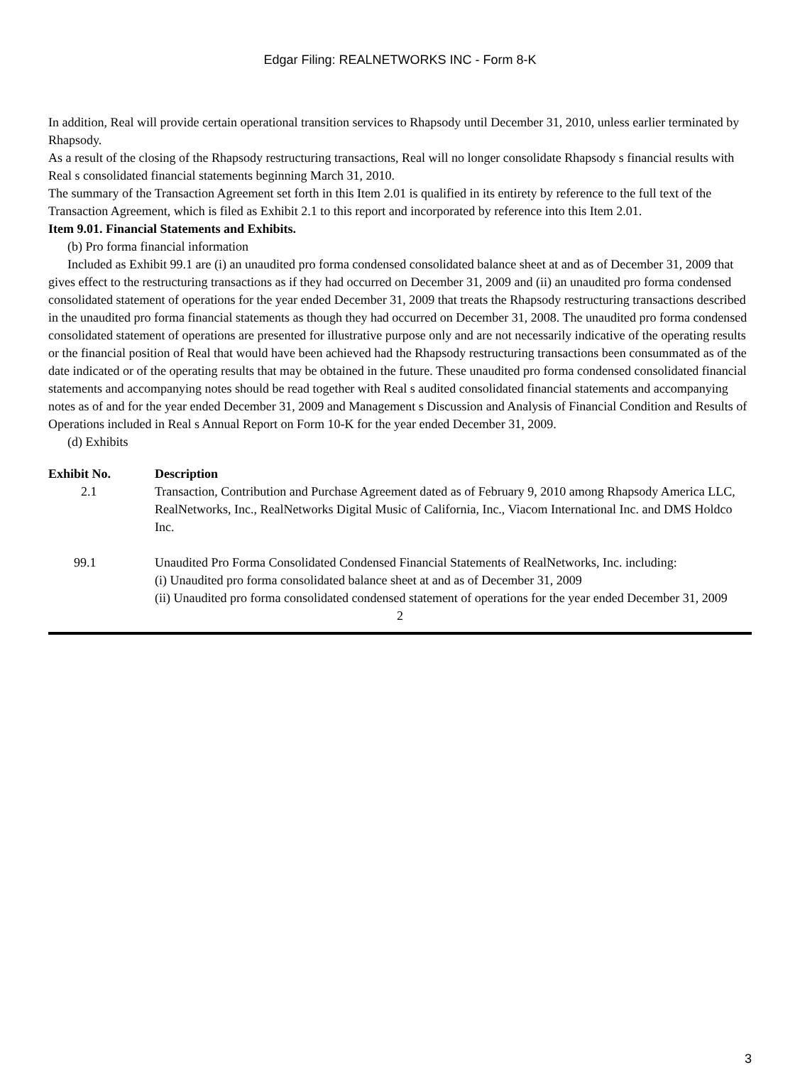Edgar Filing: REALNETWORKS INC - Form 8-K
In addition, Real will provide certain operational transition services to Rhapsody until December 31, 2010, unless earlier terminated by Rhapsody.
As a result of the closing of the Rhapsody restructuring transactions, Real will no longer consolidate Rhapsody s financial results with Real s consolidated financial statements beginning March 31, 2010.
The summary of the Transaction Agreement set forth in this Item 2.01 is qualified in its entirety by reference to the full text of the Transaction Agreement, which is filed as Exhibit 2.1 to this report and incorporated by reference into this Item 2.01.
Item 9.01. Financial Statements and Exhibits.
(b) Pro forma financial information
Included as Exhibit 99.1 are (i) an unaudited pro forma condensed consolidated balance sheet at and as of December 31, 2009 that gives effect to the restructuring transactions as if they had occurred on December 31, 2009 and (ii) an unaudited pro forma condensed consolidated statement of operations for the year ended December 31, 2009 that treats the Rhapsody restructuring transactions described in the unaudited pro forma financial statements as though they had occurred on December 31, 2008. The unaudited pro forma condensed consolidated statement of operations are presented for illustrative purpose only and are not necessarily indicative of the operating results or the financial position of Real that would have been achieved had the Rhapsody restructuring transactions been consummated as of the date indicated or of the operating results that may be obtained in the future. These unaudited pro forma condensed consolidated financial statements and accompanying notes should be read together with Real s audited consolidated financial statements and accompanying notes as of and for the year ended December 31, 2009 and Management s Discussion and Analysis of Financial Condition and Results of Operations included in Real s Annual Report on Form 10-K for the year ended December 31, 2009.
(d) Exhibits
| Exhibit No. | Description |
| --- | --- |
| 2.1 | Transaction, Contribution and Purchase Agreement dated as of February 9, 2010 among Rhapsody America LLC, RealNetworks, Inc., RealNetworks Digital Music of California, Inc., Viacom International Inc. and DMS Holdco Inc. |
| 99.1 | Unaudited Pro Forma Consolidated Condensed Financial Statements of RealNetworks, Inc. including: (i) Unaudited pro forma consolidated balance sheet at and as of December 31, 2009 (ii) Unaudited pro forma consolidated condensed statement of operations for the year ended December 31, 2009 |
2
3